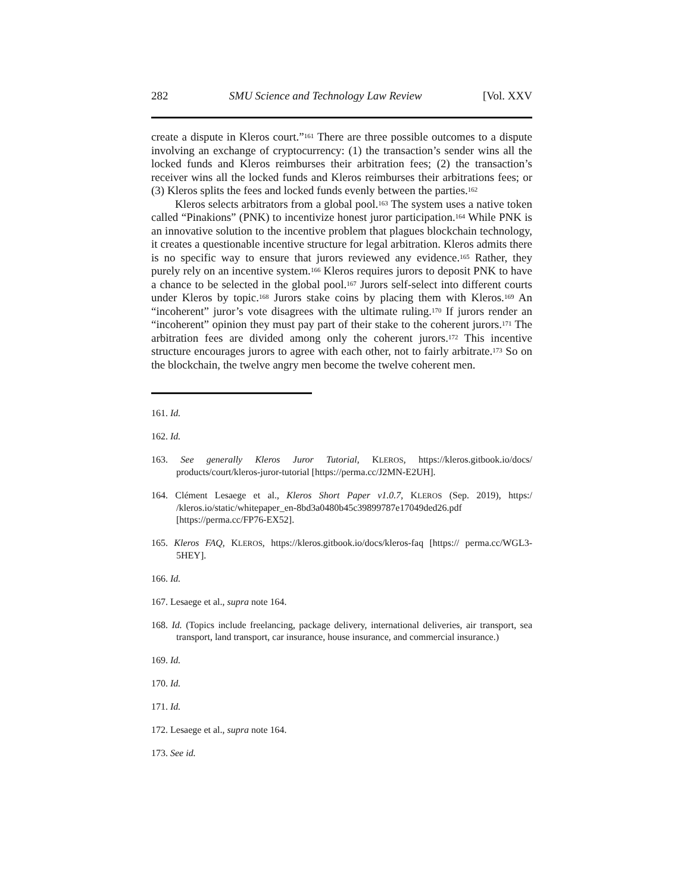282 SMU Science and Technology Law Review [Vol. XXV
create a dispute in Kleros court.”<sup>161</sup> There are three possible outcomes to a dispute involving an exchange of cryptocurrency: (1) the transaction’s sender wins all the locked funds and Kleros reimburses their arbitration fees; (2) the transaction’s receiver wins all the locked funds and Kleros reimburses their arbitrations fees; or (3) Kleros splits the fees and locked funds evenly between the parties.<sup>162</sup>
Kleros selects arbitrators from a global pool.<sup>163</sup> The system uses a native token called “Pinakions” (PNK) to incentivize honest juror participation.<sup>164</sup> While PNK is an innovative solution to the incentive problem that plagues blockchain technology, it creates a questionable incentive structure for legal arbitration. Kleros admits there is no specific way to ensure that jurors reviewed any evidence.<sup>165</sup> Rather, they purely rely on an incentive system.<sup>166</sup> Kleros requires jurors to deposit PNK to have a chance to be selected in the global pool.<sup>167</sup> Jurors self-select into different courts under Kleros by topic.<sup>168</sup> Jurors stake coins by placing them with Kleros.<sup>169</sup> An “incoherent” juror’s vote disagrees with the ultimate ruling.<sup>170</sup> If jurors render an “incoherent” opinion they must pay part of their stake to the coherent jurors.<sup>171</sup> The arbitration fees are divided among only the coherent jurors.<sup>172</sup> This incentive structure encourages jurors to agree with each other, not to fairly arbitrate.<sup>173</sup> So on the blockchain, the twelve angry men become the twelve coherent men.
161. Id.
162. Id.
163. See generally Kleros Juror Tutorial, KLEROS, https://kleros.gitbook.io/docs/ products/court/kleros-juror-tutorial [https://perma.cc/J2MN-E2UH].
164. Clément Lesaege et al., Kleros Short Paper v1.0.7, KLEROS (Sep. 2019), https:/ /kleros.io/static/whitepaper_en-8bd3a0480b45c39899787e17049ded26.pdf [https://perma.cc/FP76-EX52].
165. Kleros FAQ, KLEROS, https://kleros.gitbook.io/docs/kleros-faq [https:// perma.cc/WGL3-5HEY].
166. Id.
167. Lesaege et al., supra note 164.
168. Id. (Topics include freelancing, package delivery, international deliveries, air transport, sea transport, land transport, car insurance, house insurance, and commercial insurance.)
169. Id.
170. Id.
171. Id.
172. Lesaege et al., supra note 164.
173. See id.